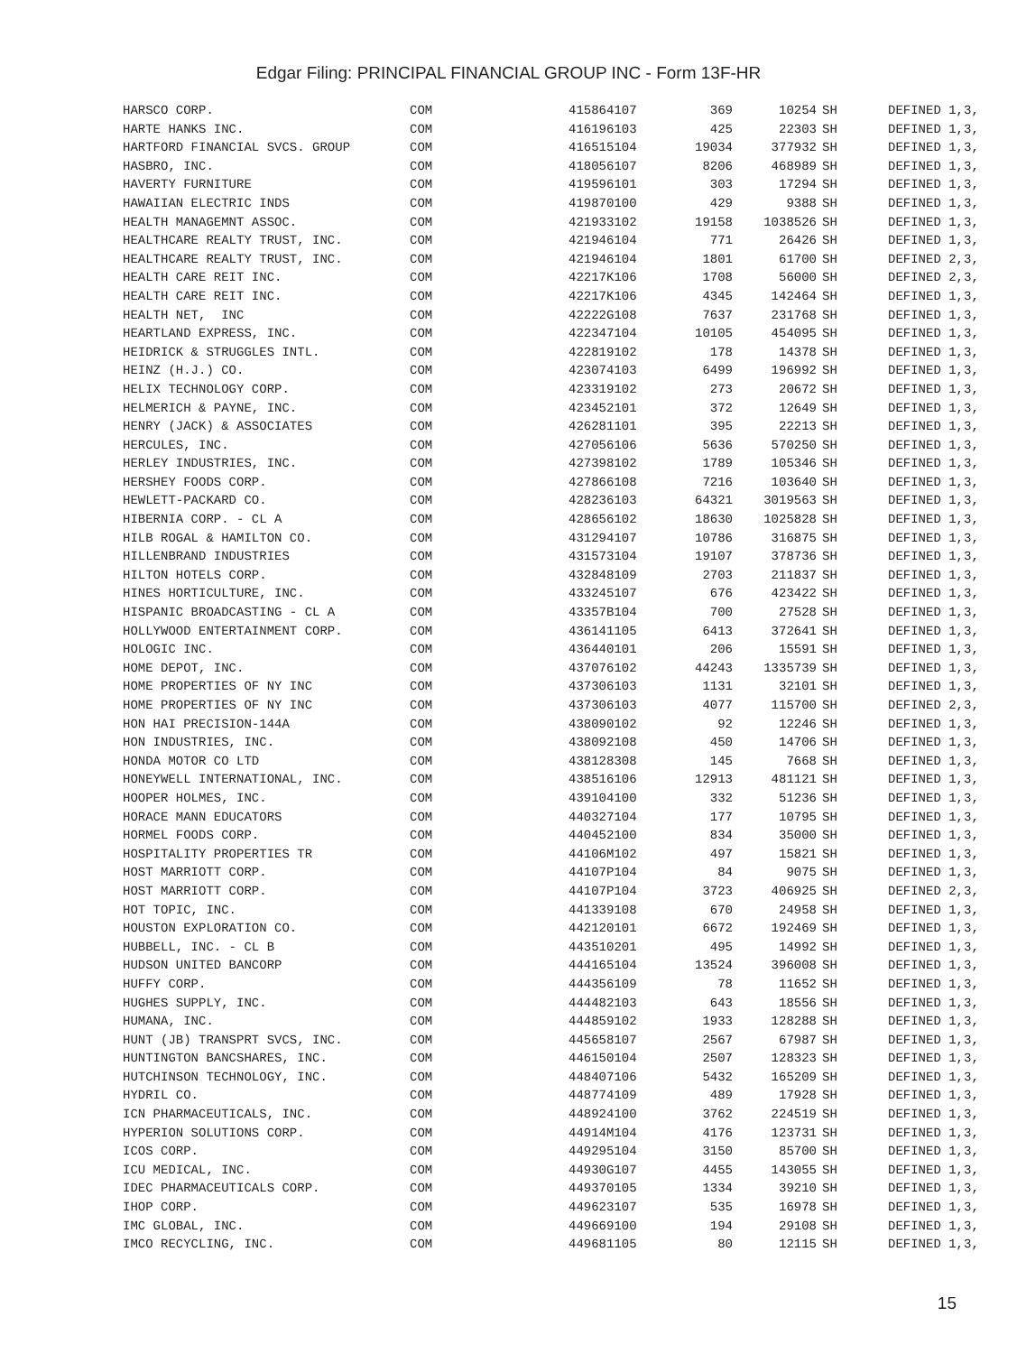Edgar Filing: PRINCIPAL FINANCIAL GROUP INC - Form 13F-HR
| HARSCO CORP. | COM | 415864107 | 369 | 10254 | SH | DEFINED 1,3, |
| HARTE HANKS INC. | COM | 416196103 | 425 | 22303 | SH | DEFINED 1,3, |
| HARTFORD FINANCIAL SVCS. GROUP | COM | 416515104 | 19034 | 377932 | SH | DEFINED 1,3, |
| HASBRO, INC. | COM | 418056107 | 8206 | 468989 | SH | DEFINED 1,3, |
| HAVERTY FURNITURE | COM | 419596101 | 303 | 17294 | SH | DEFINED 1,3, |
| HAWAIIAN ELECTRIC INDS | COM | 419870100 | 429 | 9388 | SH | DEFINED 1,3, |
| HEALTH MANAGEMNT ASSOC. | COM | 421933102 | 19158 | 1038526 | SH | DEFINED 1,3, |
| HEALTHCARE REALTY TRUST, INC. | COM | 421946104 | 771 | 26426 | SH | DEFINED 1,3, |
| HEALTHCARE REALTY TRUST, INC. | COM | 421946104 | 1801 | 61700 | SH | DEFINED 2,3, |
| HEALTH CARE REIT INC. | COM | 42217K106 | 1708 | 56000 | SH | DEFINED 2,3, |
| HEALTH CARE REIT INC. | COM | 42217K106 | 4345 | 142464 | SH | DEFINED 1,3, |
| HEALTH NET, INC | COM | 42222G108 | 7637 | 231768 | SH | DEFINED 1,3, |
| HEARTLAND EXPRESS, INC. | COM | 422347104 | 10105 | 454095 | SH | DEFINED 1,3, |
| HEIDRICK & STRUGGLES INTL. | COM | 422819102 | 178 | 14378 | SH | DEFINED 1,3, |
| HEINZ (H.J.) CO. | COM | 423074103 | 6499 | 196992 | SH | DEFINED 1,3, |
| HELIX TECHNOLOGY CORP. | COM | 423319102 | 273 | 20672 | SH | DEFINED 1,3, |
| HELMERICH & PAYNE, INC. | COM | 423452101 | 372 | 12649 | SH | DEFINED 1,3, |
| HENRY (JACK) & ASSOCIATES | COM | 426281101 | 395 | 22213 | SH | DEFINED 1,3, |
| HERCULES, INC. | COM | 427056106 | 5636 | 570250 | SH | DEFINED 1,3, |
| HERLEY INDUSTRIES, INC. | COM | 427398102 | 1789 | 105346 | SH | DEFINED 1,3, |
| HERSHEY FOODS CORP. | COM | 427866108 | 7216 | 103640 | SH | DEFINED 1,3, |
| HEWLETT-PACKARD CO. | COM | 428236103 | 64321 | 3019563 | SH | DEFINED 1,3, |
| HIBERNIA CORP. - CL A | COM | 428656102 | 18630 | 1025828 | SH | DEFINED 1,3, |
| HILB ROGAL & HAMILTON CO. | COM | 431294107 | 10786 | 316875 | SH | DEFINED 1,3, |
| HILLENBRAND INDUSTRIES | COM | 431573104 | 19107 | 378736 | SH | DEFINED 1,3, |
| HILTON HOTELS CORP. | COM | 432848109 | 2703 | 211837 | SH | DEFINED 1,3, |
| HINES HORTICULTURE, INC. | COM | 433245107 | 676 | 423422 | SH | DEFINED 1,3, |
| HISPANIC BROADCASTING - CL A | COM | 43357B104 | 700 | 27528 | SH | DEFINED 1,3, |
| HOLLYWOOD ENTERTAINMENT CORP. | COM | 436141105 | 6413 | 372641 | SH | DEFINED 1,3, |
| HOLOGIC INC. | COM | 436440101 | 206 | 15591 | SH | DEFINED 1,3, |
| HOME DEPOT, INC. | COM | 437076102 | 44243 | 1335739 | SH | DEFINED 1,3, |
| HOME PROPERTIES OF NY INC | COM | 437306103 | 1131 | 32101 | SH | DEFINED 1,3, |
| HOME PROPERTIES OF NY INC | COM | 437306103 | 4077 | 115700 | SH | DEFINED 2,3, |
| HON HAI PRECISION-144A | COM | 438090102 | 92 | 12246 | SH | DEFINED 1,3, |
| HON INDUSTRIES, INC. | COM | 438092108 | 450 | 14706 | SH | DEFINED 1,3, |
| HONDA MOTOR CO LTD | COM | 438128308 | 145 | 7668 | SH | DEFINED 1,3, |
| HONEYWELL INTERNATIONAL, INC. | COM | 438516106 | 12913 | 481121 | SH | DEFINED 1,3, |
| HOOPER HOLMES, INC. | COM | 439104100 | 332 | 51236 | SH | DEFINED 1,3, |
| HORACE MANN EDUCATORS | COM | 440327104 | 177 | 10795 | SH | DEFINED 1,3, |
| HORMEL FOODS CORP. | COM | 440452100 | 834 | 35000 | SH | DEFINED 1,3, |
| HOSPITALITY PROPERTIES TR | COM | 44106M102 | 497 | 15821 | SH | DEFINED 1,3, |
| HOST MARRIOTT CORP. | COM | 44107P104 | 84 | 9075 | SH | DEFINED 1,3, |
| HOST MARRIOTT CORP. | COM | 44107P104 | 3723 | 406925 | SH | DEFINED 2,3, |
| HOT TOPIC, INC. | COM | 441339108 | 670 | 24958 | SH | DEFINED 1,3, |
| HOUSTON EXPLORATION CO. | COM | 442120101 | 6672 | 192469 | SH | DEFINED 1,3, |
| HUBBELL, INC. - CL B | COM | 443510201 | 495 | 14992 | SH | DEFINED 1,3, |
| HUDSON UNITED BANCORP | COM | 444165104 | 13524 | 396008 | SH | DEFINED 1,3, |
| HUFFY CORP. | COM | 444356109 | 78 | 11652 | SH | DEFINED 1,3, |
| HUGHES SUPPLY, INC. | COM | 444482103 | 643 | 18556 | SH | DEFINED 1,3, |
| HUMANA, INC. | COM | 444859102 | 1933 | 128288 | SH | DEFINED 1,3, |
| HUNT (JB) TRANSPRT SVCS, INC. | COM | 445658107 | 2567 | 67987 | SH | DEFINED 1,3, |
| HUNTINGTON BANCSHARES, INC. | COM | 446150104 | 2507 | 128323 | SH | DEFINED 1,3, |
| HUTCHINSON TECHNOLOGY, INC. | COM | 448407106 | 5432 | 165209 | SH | DEFINED 1,3, |
| HYDRIL CO. | COM | 448774109 | 489 | 17928 | SH | DEFINED 1,3, |
| ICN PHARMACEUTICALS, INC. | COM | 448924100 | 3762 | 224519 | SH | DEFINED 1,3, |
| HYPERION SOLUTIONS CORP. | COM | 44914M104 | 4176 | 123731 | SH | DEFINED 1,3, |
| ICOS CORP. | COM | 449295104 | 3150 | 85700 | SH | DEFINED 1,3, |
| ICU MEDICAL, INC. | COM | 44930G107 | 4455 | 143055 | SH | DEFINED 1,3, |
| IDEC PHARMACEUTICALS CORP. | COM | 449370105 | 1334 | 39210 | SH | DEFINED 1,3, |
| IHOP CORP. | COM | 449623107 | 535 | 16978 | SH | DEFINED 1,3, |
| IMC GLOBAL, INC. | COM | 449669100 | 194 | 29108 | SH | DEFINED 1,3, |
| IMCO RECYCLING, INC. | COM | 449681105 | 80 | 12115 | SH | DEFINED 1,3, |
15